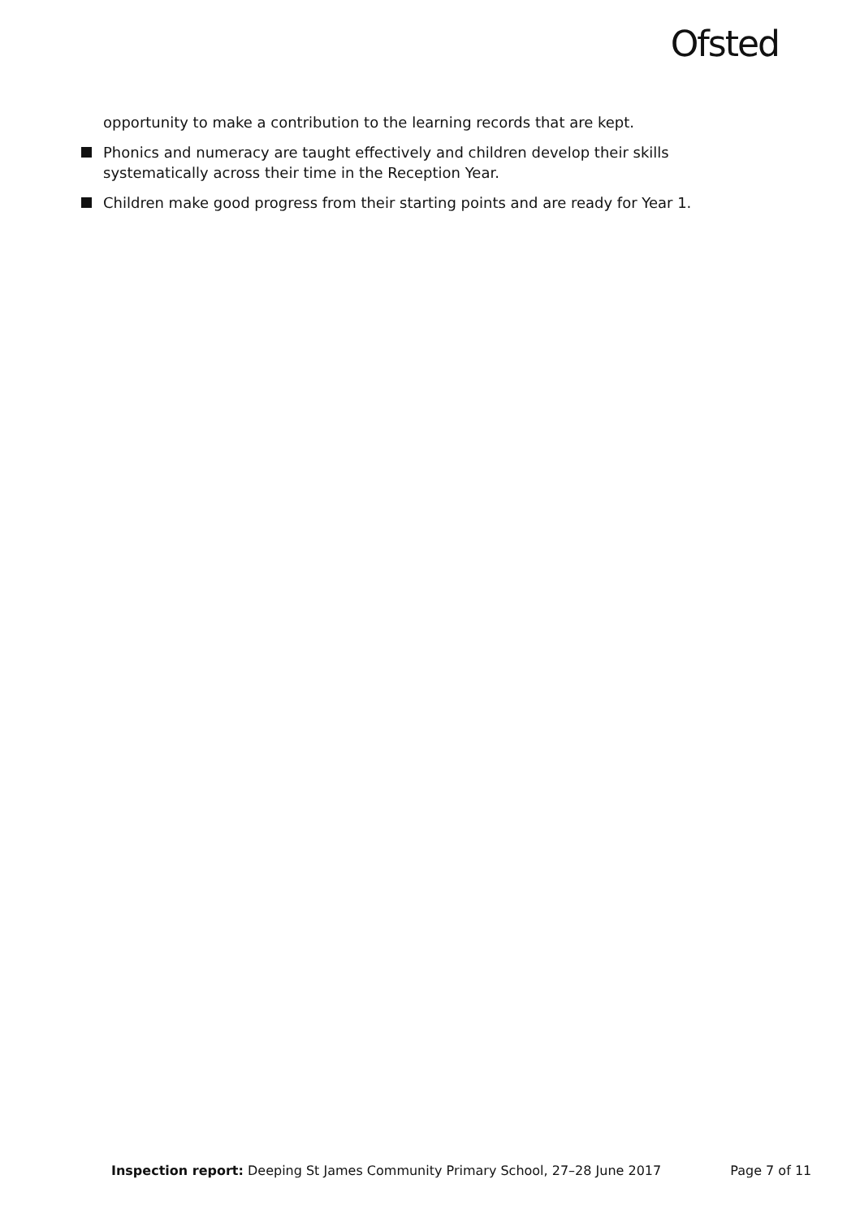Ofsted
opportunity to make a contribution to the learning records that are kept.
Phonics and numeracy are taught effectively and children develop their skills systematically across their time in the Reception Year.
Children make good progress from their starting points and are ready for Year 1.
Inspection report: Deeping St James Community Primary School, 27–28 June 2017 Page 7 of 11